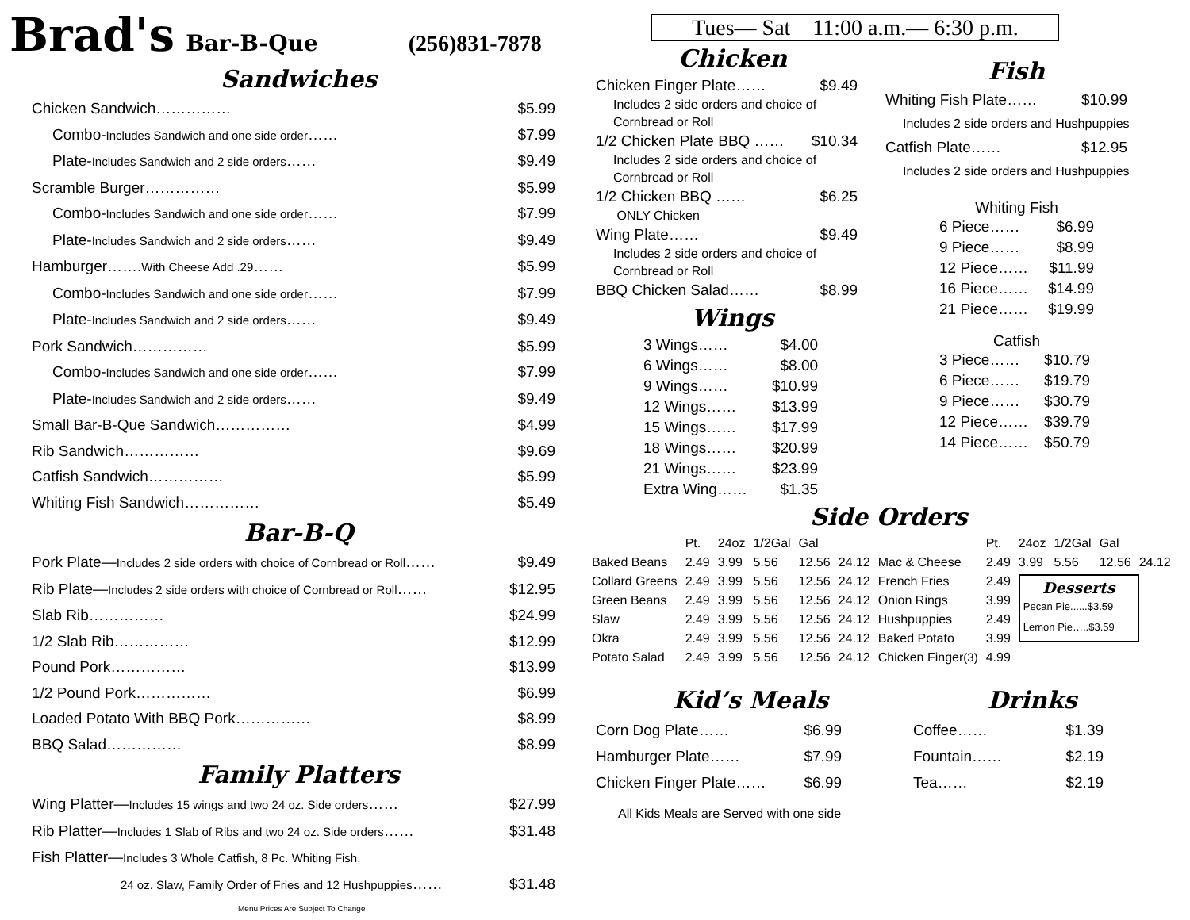Brad's Bar-B-Que (256)831-7878
Sandwiches
Chicken Sandwich…………… $5.99
Combo-Includes Sandwich and one side order…… $7.99
Plate-Includes Sandwich and 2 side orders…… $9.49
Scramble Burger…………… $5.99
Combo-Includes Sandwich and one side order…… $7.99
Plate-Includes Sandwich and 2 side orders…… $9.49
Hamburger…….With Cheese Add .29…… $5.99
Combo-Includes Sandwich and one side order…… $7.99
Plate-Includes Sandwich and 2 side orders…… $9.49
Pork Sandwich…………… $5.99
Combo-Includes Sandwich and one side order…… $7.99
Plate-Includes Sandwich and 2 side orders…… $9.49
Small Bar-B-Que Sandwich…………… $4.99
Rib Sandwich…………… $9.69
Catfish Sandwich…………… $5.99
Whiting Fish Sandwich…………… $5.49
Bar-B-Q
Pork Plate—Includes 2 side orders with choice of Cornbread or Roll…… $9.49
Rib Plate—Includes 2 side orders with choice of Cornbread or Roll…… $12.95
Slab Rib…………… $24.99
1/2 Slab Rib…………… $12.99
Pound Pork…………… $13.99
1/2 Pound Pork…………… $6.99
Loaded Potato With BBQ Pork…………… $8.99
BBQ Salad…………… $8.99
Family Platters
Wing Platter—Includes 15 wings and two 24 oz. Side orders…… $27.99
Rib Platter—Includes 1 Slab of Ribs and two 24 oz. Side orders…… $31.48
Fish Platter—Includes 3 Whole Catfish, 8 Pc. Whiting Fish,
24 oz. Slaw, Family Order of Fries and 12 Hushpuppies…… $31.48
Menu Prices Are Subject To Change
Tues— Sat 11:00 a.m.— 6:30 p.m.
Chicken
Chicken Finger Plate…… $9.49
Includes 2 side orders and choice of
Cornbread or Roll
1/2 Chicken Plate BBQ …… $10.34
Includes 2 side orders and choice of
Cornbread or Roll
1/2 Chicken BBQ …… $6.25
ONLY Chicken
Wing Plate…… $9.49
Includes 2 side orders and choice of
Cornbread or Roll
BBQ Chicken Salad…… $8.99
Wings
3 Wings…… $4.00
6 Wings…… $8.00
9 Wings…… $10.99
12 Wings…… $13.99
15 Wings…… $17.99
18 Wings…… $20.99
21 Wings…… $23.99
Extra Wing…… $1.35
Fish
Whiting Fish Plate…… $10.99
Includes 2 side orders and Hushpuppies
Catfish Plate…… $12.95
Includes 2 side orders and Hushpuppies
Whiting Fish
6 Piece…… $6.99
9 Piece…… $8.99
12 Piece…… $11.99
16 Piece…… $14.99
21 Piece…… $19.99
Catfish
3 Piece…… $10.79
6 Piece…… $19.79
9 Piece…… $30.79
12 Piece…… $39.79
14 Piece…… $50.79
Side Orders
| | Pt. | 24oz | 1/2Gal | Gal | |
| --- | --- | --- | --- | --- | --- |
| Baked Beans | 2.49 | 3.99 | 5.56 | 12.56 | 24.12 |
| Collard Greens | 2.49 | 3.99 | 5.56 | 12.56 | 24.12 |
| Green Beans | 2.49 | 3.99 | 5.56 | 12.56 | 24.12 |
| Slaw | 2.49 | 3.99 | 5.56 | 12.56 | 24.12 |
| Okra | 2.49 | 3.99 | 5.56 | 12.56 | 24.12 |
| Potato Salad | 2.49 | 3.99 | 5.56 | 12.56 | 24.12 |
| | Pt. | 24oz | 1/2Gal | Gal | |
| --- | --- | --- | --- | --- | --- |
| Mac & Cheese | 2.49 | 3.99 | 5.56 | 12.56 | 24.12 |
| French Fries | 2.49 | Desserts Pecan Pie......$3.59 Lemon Pie…..$3.59 | | | |
| Onion Rings | 3.99 | | | | |
| Hushpuppies | 2.49 | | | | |
| Baked Potato | 3.99 | | | | |
| Chicken Finger (3) | 4.99 | | | | |
Kid’s Meals
Corn Dog Plate…… $6.99
Hamburger Plate…… $7.99
Chicken Finger Plate…… $6.99
All Kids Meals are Served with one side
Drinks
Coffee…… $1.39
Fountain…… $2.19
Tea…… $2.19